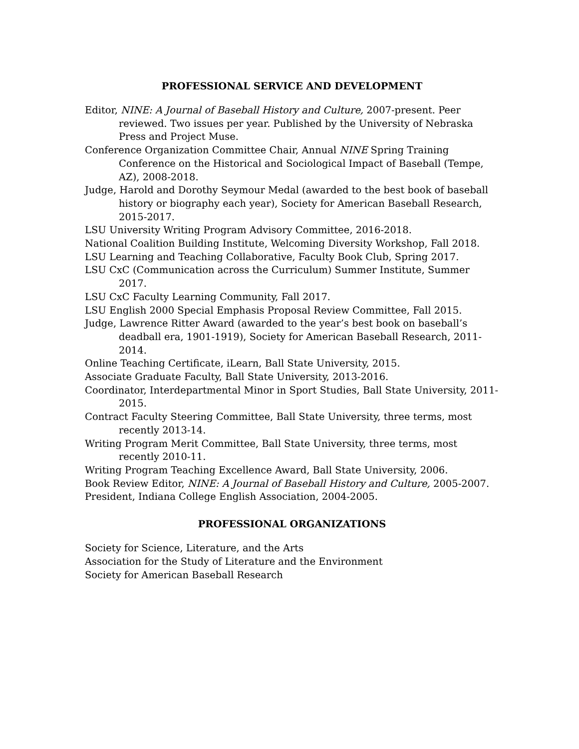PROFESSIONAL SERVICE AND DEVELOPMENT
Editor, NINE: A Journal of Baseball History and Culture, 2007-present. Peer reviewed. Two issues per year. Published by the University of Nebraska Press and Project Muse.
Conference Organization Committee Chair, Annual NINE Spring Training Conference on the Historical and Sociological Impact of Baseball (Tempe, AZ), 2008-2018.
Judge, Harold and Dorothy Seymour Medal (awarded to the best book of baseball history or biography each year), Society for American Baseball Research, 2015-2017.
LSU University Writing Program Advisory Committee, 2016-2018.
National Coalition Building Institute, Welcoming Diversity Workshop, Fall 2018.
LSU Learning and Teaching Collaborative, Faculty Book Club, Spring 2017.
LSU CxC (Communication across the Curriculum) Summer Institute, Summer 2017.
LSU CxC Faculty Learning Community, Fall 2017.
LSU English 2000 Special Emphasis Proposal Review Committee, Fall 2015.
Judge, Lawrence Ritter Award (awarded to the year’s best book on baseball’s deadball era, 1901-1919), Society for American Baseball Research, 2011-2014.
Online Teaching Certificate, iLearn, Ball State University, 2015.
Associate Graduate Faculty, Ball State University, 2013-2016.
Coordinator, Interdepartmental Minor in Sport Studies, Ball State University, 2011-2015.
Contract Faculty Steering Committee, Ball State University, three terms, most recently 2013-14.
Writing Program Merit Committee, Ball State University, three terms, most recently 2010-11.
Writing Program Teaching Excellence Award, Ball State University, 2006.
Book Review Editor, NINE: A Journal of Baseball History and Culture, 2005-2007.
President, Indiana College English Association, 2004-2005.
PROFESSIONAL ORGANIZATIONS
Society for Science, Literature, and the Arts
Association for the Study of Literature and the Environment
Society for American Baseball Research